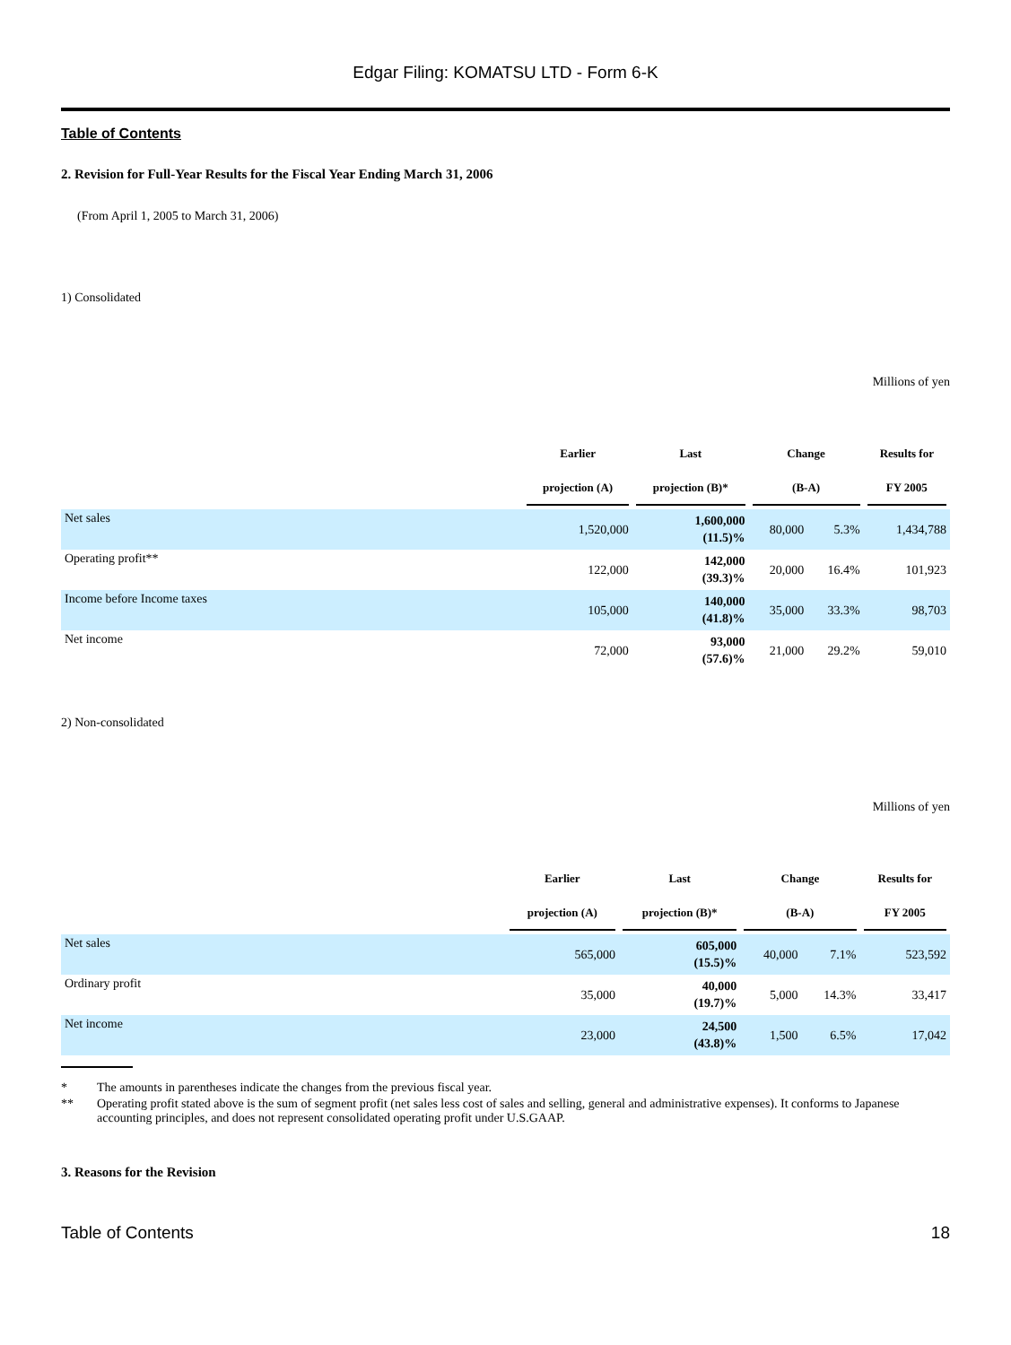Edgar Filing: KOMATSU LTD - Form 6-K
Table of Contents
2. Revision for Full-Year Results for the Fiscal Year Ending March 31, 2006
(From April 1, 2005 to March 31, 2006)
1) Consolidated
Millions of yen
| | Earlier projection (A) | Last projection (B)* | Change (B-A) | | Results for FY 2005 |
| --- | --- | --- | --- | --- | --- |
| Net sales | 1,520,000 | 1,600,000 (11.5)% | 80,000 | 5.3% | 1,434,788 |
| Operating profit** | 122,000 | 142,000 (39.3)% | 20,000 | 16.4% | 101,923 |
| Income before Income taxes | 105,000 | 140,000 (41.8)% | 35,000 | 33.3% | 98,703 |
| Net income | 72,000 | 93,000 (57.6)% | 21,000 | 29.2% | 59,010 |
2) Non-consolidated
Millions of yen
| | Earlier projection (A) | Last projection (B)* | Change (B-A) | | Results for FY 2005 |
| --- | --- | --- | --- | --- | --- |
| Net sales | 565,000 | 605,000 (15.5)% | 40,000 | 7.1% | 523,592 |
| Ordinary profit | 35,000 | 40,000 (19.7)% | 5,000 | 14.3% | 33,417 |
| Net income | 23,000 | 24,500 (43.8)% | 1,500 | 6.5% | 17,042 |
* The amounts in parentheses indicate the changes from the previous fiscal year.
** Operating profit stated above is the sum of segment profit (net sales less cost of sales and selling, general and administrative expenses). It conforms to Japanese accounting principles, and does not represent consolidated operating profit under U.S.GAAP.
3. Reasons for the Revision
Table of Contents 18